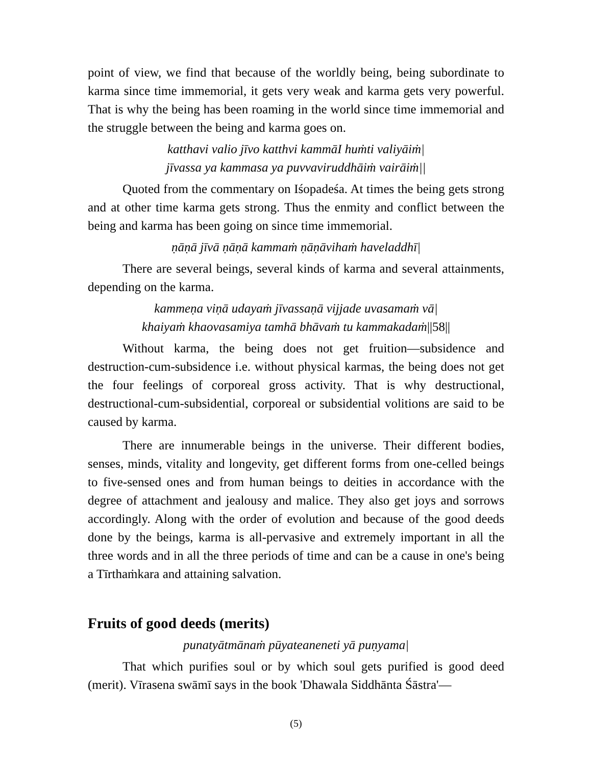point of view, we find that because of the worldly being, being subordinate to karma since time immemorial, it gets very weak and karma gets very powerful. That is why the being has been roaming in the world since time immemorial and the struggle between the being and karma goes on.
katthavi valio jīvo katthvi kammāI huṁti valiyāiṁ|
jīvassa ya kammasa ya puvvaviruddhāiṁ vairāiṁ||
Quoted from the commentary on Iśopadeśa. At times the being gets strong and at other time karma gets strong. Thus the enmity and conflict between the being and karma has been going on since time immemorial.
ṇāṇā jīvā ṇāṇā kammaṁ ṇāṇāvihaṁ haveladdhī|
There are several beings, several kinds of karma and several attainments, depending on the karma.
kammeṇa viṇā udayaṁ jīvassaṇā vijjade uvasamaṁ vā|
khaiyaṁ khaovasamiya tamhā bhāvaṁ tu kammakadaṁ||58||
Without karma, the being does not get fruition—subsidence and destruction-cum-subsidence i.e. without physical karmas, the being does not get the four feelings of corporeal gross activity. That is why destructional, destructional-cum-subsidential, corporeal or subsidential volitions are said to be caused by karma.
There are innumerable beings in the universe. Their different bodies, senses, minds, vitality and longevity, get different forms from one-celled beings to five-sensed ones and from human beings to deities in accordance with the degree of attachment and jealousy and malice. They also get joys and sorrows accordingly. Along with the order of evolution and because of the good deeds done by the beings, karma is all-pervasive and extremely important in all the three words and in all the three periods of time and can be a cause in one's being a Tīrthaṁkara and attaining salvation.
Fruits of good deeds (merits)
punatyātmānaṁ pūyateaneneti yā puṇyama|
That which purifies soul or by which soul gets purified is good deed (merit). Vīrasena swāmī says in the book 'Dhawala Siddhānta Śāstra'—
(5)